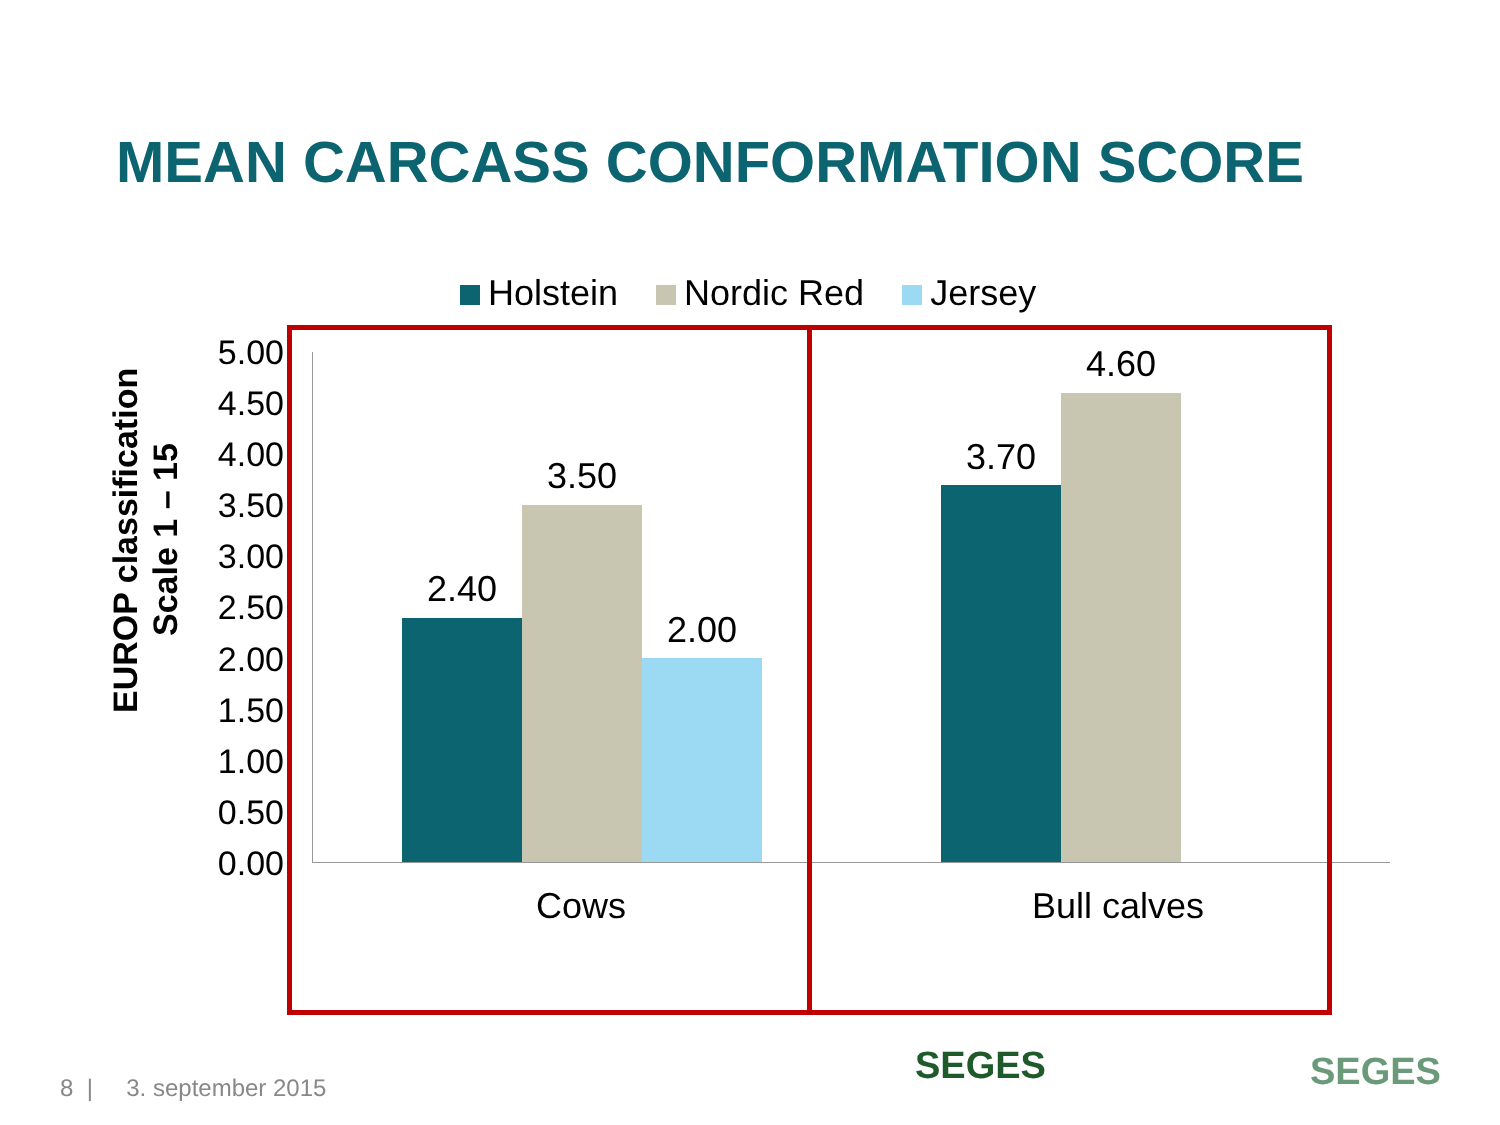MEAN CARCASS CONFORMATION SCORE
Holstein Nordic Red Jersey
EUROP classification Scale 1 – 15
5.00
4.50
4.00
3.50
3.00
2.50
2.00
1.50
1.00
0.50
0.00
2.40
3.50
2.00
3.70
4.60
Cows Bull calves
8 | 3. september 2015 SEGES SEGES